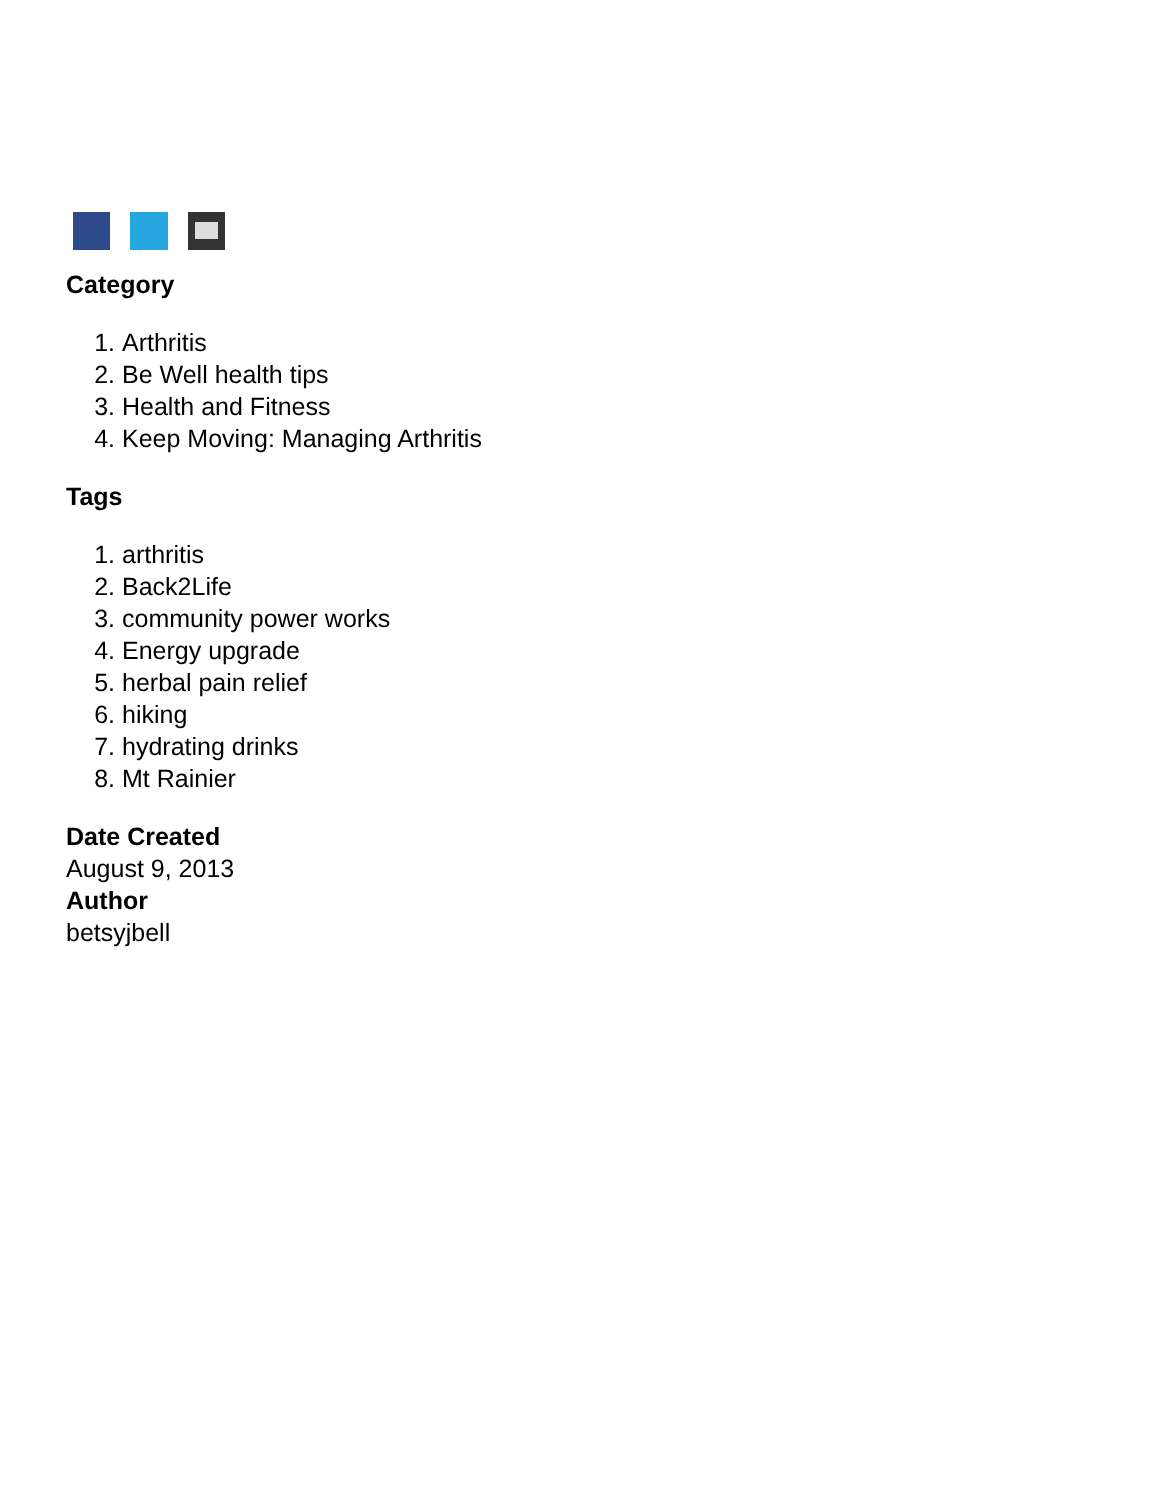Category
1. Arthritis
2. Be Well health tips
3. Health and Fitness
4. Keep Moving: Managing Arthritis
Tags
1. arthritis
2. Back2Life
3. community power works
4. Energy upgrade
5. herbal pain relief
6. hiking
7. hydrating drinks
8. Mt Rainier
Date Created
August 9, 2013
Author
betsyjbell